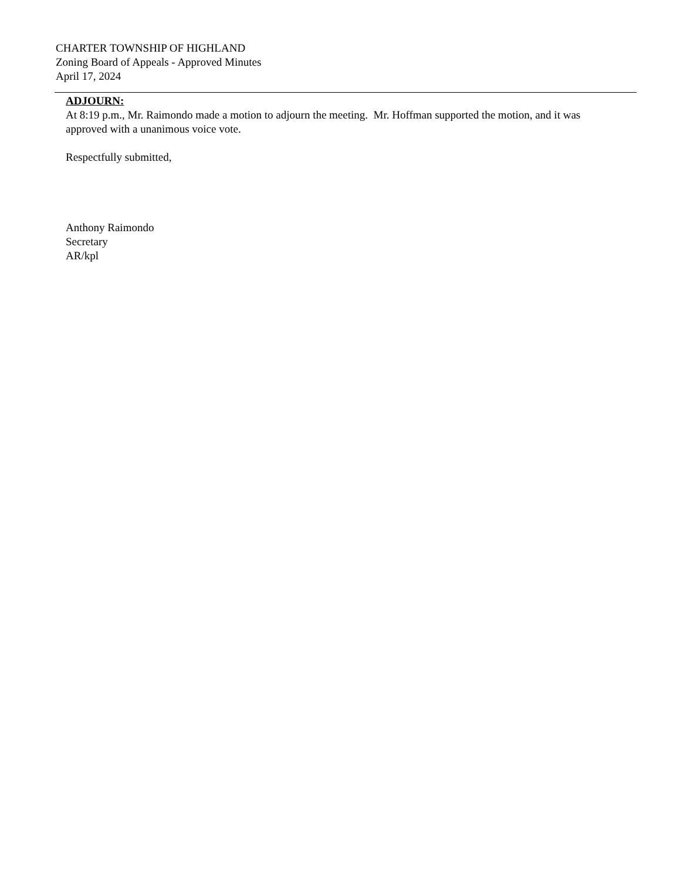CHARTER TOWNSHIP OF HIGHLAND
Zoning Board of Appeals - Approved Minutes
April 17, 2024
ADJOURN:
At 8:19 p.m., Mr. Raimondo made a motion to adjourn the meeting. Mr. Hoffman supported the motion, and it was approved with a unanimous voice vote.
Respectfully submitted,
Anthony Raimondo
Secretary
AR/kpl